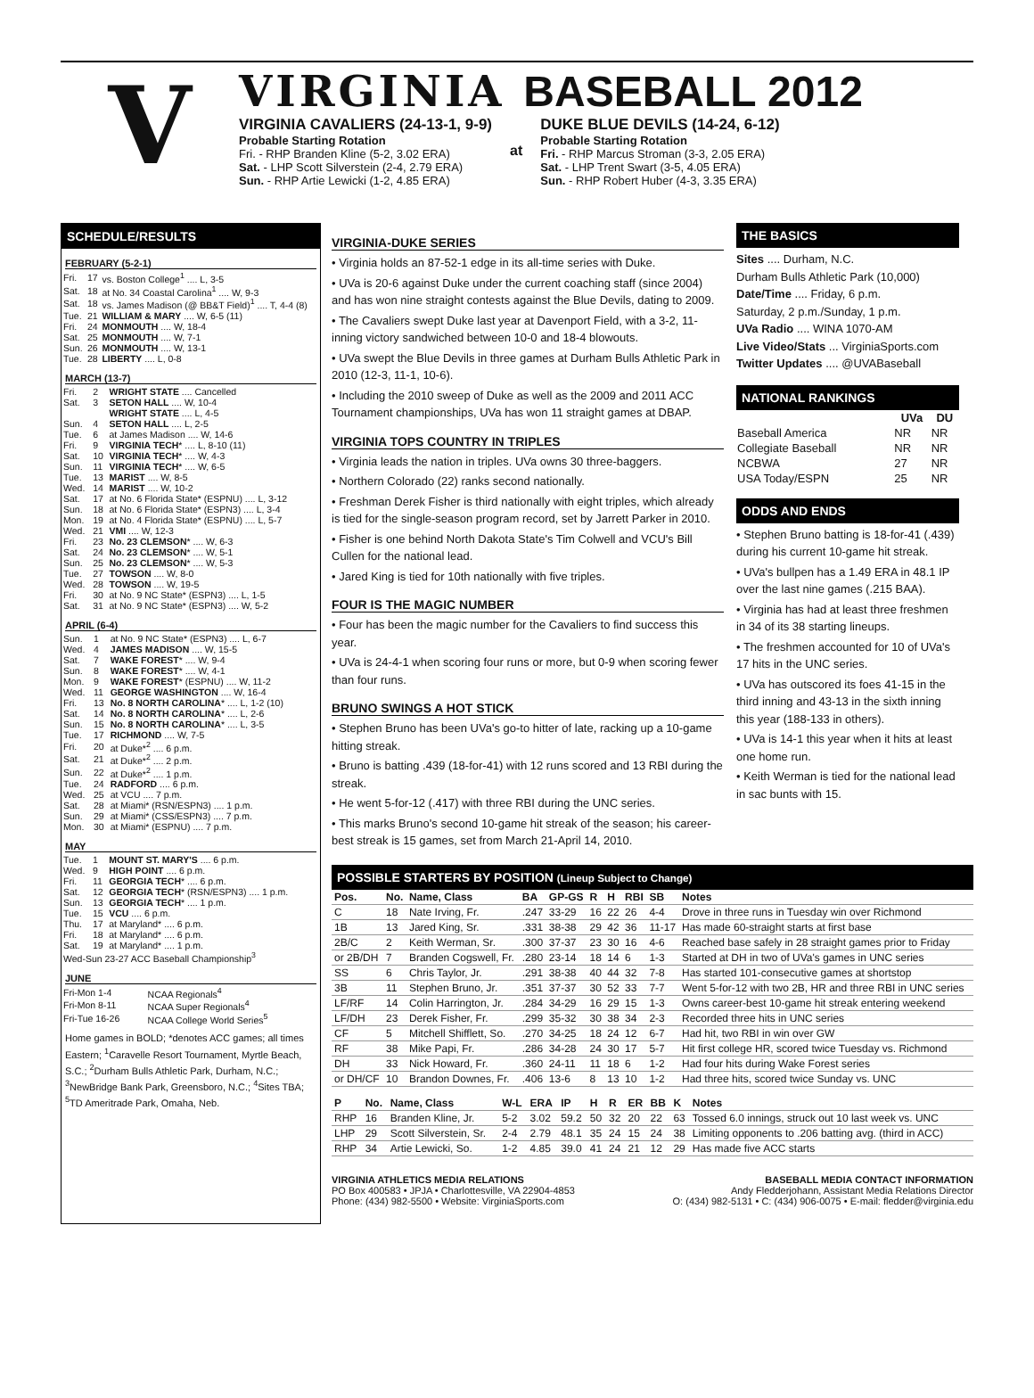V
VIRGINIA BASEBALL 2012
VIRGINIA CAVALIERS (24-13-1, 9-9)
Probable Starting Rotation
Fri. - RHP Branden Kline (5-2, 3.02 ERA)
Sat. - LHP Scott Silverstein (2-4, 2.79 ERA)
Sun. - RHP Artie Lewicki (1-2, 4.85 ERA)
at
DUKE BLUE DEVILS (14-24, 6-12)
Probable Starting Rotation
Fri. - RHP Marcus Stroman (3-3, 2.05 ERA)
Sat. - LHP Trent Swart (3-5, 4.05 ERA)
Sun. - RHP Robert Huber (4-3, 3.35 ERA)
SCHEDULE/RESULTS
FEBRUARY (5-2-1)
| Fri. | 17 | vs. Boston College<sup>1</sup> .... L, 3-5 |
| Sat. | 18 | at No. 34 Coastal Carolina<sup>1</sup> .... W, 9-3 |
| Sat. | 18 | vs. James Madison (@ BB&T Field)<sup>1</sup> .... T, 4-4 (8) |
| Tue. | 21 | WILLIAM & MARY .... W, 6-5 (11) |
| Fri. | 24 | MONMOUTH .... W, 18-4 |
| Sat. | 25 | MONMOUTH .... W, 7-1 |
| Sun. | 26 | MONMOUTH .... W, 13-1 |
| Tue. | 28 | LIBERTY .... L, 0-8 |
MARCH (13-7)
| Fri. | 2 | WRIGHT STATE .... Cancelled |
| Sat. | 3 | SETON HALL .... W, 10-4 |
| | | WRIGHT STATE .... L, 4-5 |
| Sun. | 4 | SETON HALL .... L, 2-5 |
| Tue. | 6 | at James Madison .... W, 14-6 |
| Fri. | 9 | VIRGINIA TECH * .... L, 8-10 (11) |
| Sat. | 10 | VIRGINIA TECH * .... W, 4-3 |
| Sun. | 11 | VIRGINIA TECH * .... W, 6-5 |
| Tue. | 13 | MARIST .... W, 8-5 |
| Wed. | 14 | MARIST .... W, 10-2 |
| Sat. | 17 | at No. 6 Florida State* (ESPNU) .... L, 3-12 |
| Sun. | 18 | at No. 6 Florida State* (ESPN3) .... L, 3-4 |
| Mon. | 19 | at No. 4 Florida State* (ESPNU) .... L, 5-7 |
| Wed. | 21 | VMI .... W, 12-3 |
| Fri. | 23 | No. 23 CLEMSON * .... W, 6-3 |
| Sat. | 24 | No. 23 CLEMSON * .... W, 5-1 |
| Sun. | 25 | No. 23 CLEMSON * .... W, 5-3 |
| Tue. | 27 | TOWSON .... W, 8-0 |
| Wed. | 28 | TOWSON .... W, 19-5 |
| Fri. | 30 | at No. 9 NC State* (ESPN3) .... L, 1-5 |
| Sat. | 31 | at No. 9 NC State* (ESPN3) .... W, 5-2 |
APRIL (6-4)
| Sun. | 1 | at No. 9 NC State* (ESPN3) .... L, 6-7 |
| Wed. | 4 | JAMES MADISON .... W, 15-5 |
| Sat. | 7 | WAKE FOREST * .... W, 9-4 |
| Sun. | 8 | WAKE FOREST * .... W, 4-1 |
| Mon. | 9 | WAKE FOREST * (ESPNU) .... W, 11-2 |
| Wed. | 11 | GEORGE WASHINGTON .... W, 16-4 |
| Fri. | 13 | No. 8 NORTH CAROLINA * .... L, 1-2 (10) |
| Sat. | 14 | No. 8 NORTH CAROLINA * .... L, 2-6 |
| Sun. | 15 | No. 8 NORTH CAROLINA * .... L, 3-5 |
| Tue. | 17 | RICHMOND .... W, 7-5 |
| Fri. | 20 | at Duke*<sup>2</sup> .... 6 p.m. |
| Sat. | 21 | at Duke*<sup>2</sup> .... 2 p.m. |
| Sun. | 22 | at Duke*<sup>2</sup> .... 1 p.m. |
| Tue. | 24 | RADFORD .... 6 p.m. |
| Wed. | 25 | at VCU .... 7 p.m. |
| Sat. | 28 | at Miami* (RSN/ESPN3) .... 1 p.m. |
| Sun. | 29 | at Miami* (CSS/ESPN3) .... 7 p.m. |
| Mon. | 30 | at Miami* (ESPNU) .... 7 p.m. |
MAY
| Tue. | 1 | MOUNT ST. MARY'S .... 6 p.m. |
| Wed. | 9 | HIGH POINT .... 6 p.m. |
| Fri. | 11 | GEORGIA TECH * .... 6 p.m. |
| Sat. | 12 | GEORGIA TECH * (RSN/ESPN3) .... 1 p.m. |
| Sun. | 13 | GEORGIA TECH * .... 1 p.m. |
| Tue. | 15 | VCU .... 6 p.m. |
| Thu. | 17 | at Maryland* .... 6 p.m. |
| Fri. | 18 | at Maryland* .... 6 p.m. |
| Sat. | 19 | at Maryland* .... 1 p.m. |
| Wed-Sun 23-27 ACC Baseball Championship<sup>3</sup> | | |
JUNE
| Fri-Mon 1-4 | NCAA Regionals<sup>4</sup> |
| Fri-Mon 8-11 | NCAA Super Regionals<sup>4</sup> |
| Fri-Tue 16-26 | NCAA College World Series<sup>5</sup> |
Home games in BOLD; *denotes ACC games; all times Eastern; <sup>1</sup>Caravelle Resort Tournament, Myrtle Beach, S.C.; <sup>2</sup>Durham Bulls Athletic Park, Durham, N.C.; <sup>3</sup>NewBridge Bank Park, Greensboro, N.C.; <sup>4</sup>Sites TBA; <sup>5</sup>TD Ameritrade Park, Omaha, Neb.
VIRGINIA-DUKE SERIES
• Virginia holds an 87-52-1 edge in its all-time series with Duke.
• UVa is 20-6 against Duke under the current coaching staff (since 2004) and has won nine straight contests against the Blue Devils, dating to 2009.
• The Cavaliers swept Duke last year at Davenport Field, with a 3-2, 11-inning victory sandwiched between 10-0 and 18-4 blowouts.
• UVa swept the Blue Devils in three games at Durham Bulls Athletic Park in 2010 (12-3, 11-1, 10-6).
• Including the 2010 sweep of Duke as well as the 2009 and 2011 ACC Tournament championships, UVa has won 11 straight games at DBAP.
VIRGINIA TOPS COUNTRY IN TRIPLES
• Virginia leads the nation in triples. UVa owns 30 three-baggers.
• Northern Colorado (22) ranks second nationally.
• Freshman Derek Fisher is third nationally with eight triples, which already is tied for the single-season program record, set by Jarrett Parker in 2010.
• Fisher is one behind North Dakota State's Tim Colwell and VCU's Bill Cullen for the national lead.
• Jared King is tied for 10th nationally with five triples.
FOUR IS THE MAGIC NUMBER
• Four has been the magic number for the Cavaliers to find success this year.
• UVa is 24-4-1 when scoring four runs or more, but 0-9 when scoring fewer than four runs.
BRUNO SWINGS A HOT STICK
• Stephen Bruno has been UVa's go-to hitter of late, racking up a 10-game hitting streak.
• Bruno is batting .439 (18-for-41) with 12 runs scored and 13 RBI during the streak.
• He went 5-for-12 (.417) with three RBI during the UNC series.
• This marks Bruno's second 10-game hit streak of the season; his career-best streak is 15 games, set from March 21-April 14, 2010.
THE BASICS
Sites .... Durham, N.C.
Durham Bulls Athletic Park (10,000)
Date/Time .... Friday, 6 p.m.
Saturday, 2 p.m./Sunday, 1 p.m.
UVa Radio .... WINA 1070-AM
Live Video/Stats ... VirginiaSports.com
Twitter Updates .... @UVABaseball
NATIONAL RANKINGS
| | UVa | DU |
| --- | --- | --- |
| Baseball America | NR | NR |
| Collegiate Baseball | NR | NR |
| NCBWA | 27 | NR |
| USA Today/ESPN | 25 | NR |
ODDS AND ENDS
• Stephen Bruno batting is 18-for-41 (.439) during his current 10-game hit streak.
• UVa's bullpen has a 1.49 ERA in 48.1 IP over the last nine games (.215 BAA).
• Virginia has had at least three freshmen in 34 of its 38 starting lineups.
• The freshmen accounted for 10 of UVa's 17 hits in the UNC series.
• UVa has outscored its foes 41-15 in the third inning and 43-13 in the sixth inning this year (188-133 in others).
• UVa is 14-1 this year when it hits at least one home run.
• Keith Werman is tied for the national lead in sac bunts with 15.
POSSIBLE STARTERS BY POSITION (Lineup Subject to Change)
| Pos. | No. | Name, Class | BA | GP-GS | R | H | RBI | SB | Notes |
| --- | --- | --- | --- | --- | --- | --- | --- | --- | --- |
| C | 18 | Nate Irving, Fr. | .247 | 33-29 | 16 | 22 | 26 | 4-4 | Drove in three runs in Tuesday win over Richmond |
| 1B | 13 | Jared King, Sr. | .331 | 38-38 | 29 | 42 | 36 | 11-17 | Has made 60-straight starts at first base |
| 2B/C | 2 | Keith Werman, Sr. | .300 | 37-37 | 23 | 30 | 16 | 4-6 | Reached base safely in 28 straight games prior to Friday |
| or 2B/DH | 7 | Branden Cogswell, Fr. | .280 | 23-14 | 18 | 14 | 6 | 1-3 | Started at DH in two of UVa's games in UNC series |
| SS | 6 | Chris Taylor, Jr. | .291 | 38-38 | 40 | 44 | 32 | 7-8 | Has started 101-consecutive games at shortstop |
| 3B | 11 | Stephen Bruno, Jr. | .351 | 37-37 | 30 | 52 | 33 | 7-7 | Went 5-for-12 with two 2B, HR and three RBI in UNC series |
| LF/RF | 14 | Colin Harrington, Jr. | .284 | 34-29 | 16 | 29 | 15 | 1-3 | Owns career-best 10-game hit streak entering weekend |
| LF/DH | 23 | Derek Fisher, Fr. | .299 | 35-32 | 30 | 38 | 34 | 2-3 | Recorded three hits in UNC series |
| CF | 5 | Mitchell Shifflett, So. | .270 | 34-25 | 18 | 24 | 12 | 6-7 | Had hit, two RBI in win over GW |
| RF | 38 | Mike Papi, Fr. | .286 | 34-28 | 24 | 30 | 17 | 5-7 | Hit first college HR, scored twice Tuesday vs. Richmond |
| DH | 33 | Nick Howard, Fr. | .360 | 24-11 | 11 | 18 | 6 | 1-2 | Had four hits during Wake Forest series |
| or DH/CF | 10 | Brandon Downes, Fr. | .406 | 13-6 | 8 | 13 | 10 | 1-2 | Had three hits, scored twice Sunday vs. UNC |
| P | No. | Name, Class | W-L | ERA | IP | H | R | ER | BB | K | Notes |
| --- | --- | --- | --- | --- | --- | --- | --- | --- | --- | --- | --- |
| RHP | 16 | Branden Kline, Jr. | 5-2 | 3.02 | 59.2 | 50 | 32 | 20 | 22 | 63 | Tossed 6.0 innings, struck out 10 last week vs. UNC |
| LHP | 29 | Scott Silverstein, Sr. | 2-4 | 2.79 | 48.1 | 35 | 24 | 15 | 24 | 38 | Limiting opponents to .206 batting avg. (third in ACC) |
| RHP | 34 | Artie Lewicki, So. | 1-2 | 4.85 | 39.0 | 41 | 24 | 21 | 12 | 29 | Has made five ACC starts |
VIRGINIA ATHLETICS MEDIA RELATIONS
PO Box 400583 • JPJA • Charlottesville, VA 22904-4853
Phone: (434) 982-5500 • Website: VirginiaSports.com
BASEBALL MEDIA CONTACT INFORMATION
Andy Fledderjohann, Assistant Media Relations Director
O: (434) 982-5131 • C: (434) 906-0075 • E-mail: fledder@virginia.edu